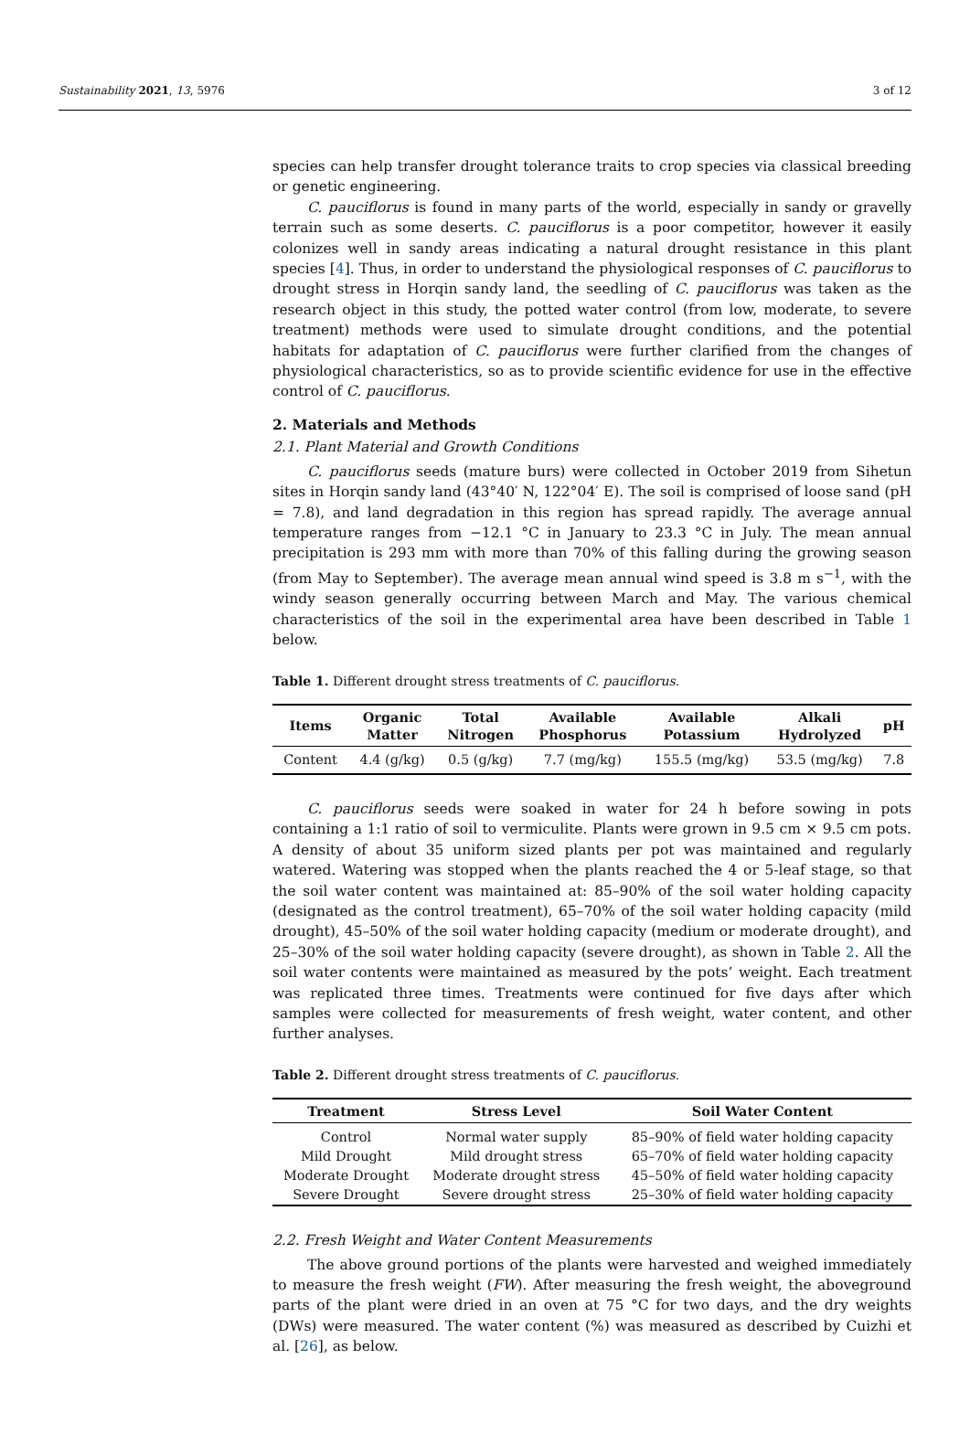Sustainability 2021, 13, 5976 3 of 12
species can help transfer drought tolerance traits to crop species via classical breeding or genetic engineering.
C. pauciflorus is found in many parts of the world, especially in sandy or gravelly terrain such as some deserts. C. pauciflorus is a poor competitor, however it easily colonizes well in sandy areas indicating a natural drought resistance in this plant species [4]. Thus, in order to understand the physiological responses of C. pauciflorus to drought stress in Horqin sandy land, the seedling of C. pauciflorus was taken as the research object in this study, the potted water control (from low, moderate, to severe treatment) methods were used to simulate drought conditions, and the potential habitats for adaptation of C. pauciflorus were further clarified from the changes of physiological characteristics, so as to provide scientific evidence for use in the effective control of C. pauciflorus.
2. Materials and Methods
2.1. Plant Material and Growth Conditions
C. pauciflorus seeds (mature burs) were collected in October 2019 from Sihetun sites in Horqin sandy land (43°40′ N, 122°04′ E). The soil is comprised of loose sand (pH = 7.8), and land degradation in this region has spread rapidly. The average annual temperature ranges from −12.1 °C in January to 23.3 °C in July. The mean annual precipitation is 293 mm with more than 70% of this falling during the growing season (from May to September). The average mean annual wind speed is 3.8 m s<sup>−1</sup>, with the windy season generally occurring between March and May. The various chemical characteristics of the soil in the experimental area have been described in Table 1 below.
Table 1. Different drought stress treatments of C. pauciflorus.
| Items | Organic Matter | Total Nitrogen | Available Phosphorus | Available Potassium | Alkali Hydrolyzed | pH |
| --- | --- | --- | --- | --- | --- | --- |
| Content | 4.4 (g/kg) | 0.5 (g/kg) | 7.7 (mg/kg) | 155.5 (mg/kg) | 53.5 (mg/kg) | 7.8 |
C. pauciflorus seeds were soaked in water for 24 h before sowing in pots containing a 1:1 ratio of soil to vermiculite. Plants were grown in 9.5 cm × 9.5 cm pots. A density of about 35 uniform sized plants per pot was maintained and regularly watered. Watering was stopped when the plants reached the 4 or 5-leaf stage, so that the soil water content was maintained at: 85–90% of the soil water holding capacity (designated as the control treatment), 65–70% of the soil water holding capacity (mild drought), 45–50% of the soil water holding capacity (medium or moderate drought), and 25–30% of the soil water holding capacity (severe drought), as shown in Table 2. All the soil water contents were maintained as measured by the pots’ weight. Each treatment was replicated three times. Treatments were continued for five days after which samples were collected for measurements of fresh weight, water content, and other further analyses.
Table 2. Different drought stress treatments of C. pauciflorus.
| Treatment | Stress Level | Soil Water Content |
| --- | --- | --- |
| Control | Normal water supply | 85–90% of field water holding capacity |
| Mild Drought | Mild drought stress | 65–70% of field water holding capacity |
| Moderate Drought | Moderate drought stress | 45–50% of field water holding capacity |
| Severe Drought | Severe drought stress | 25–30% of field water holding capacity |
2.2. Fresh Weight and Water Content Measurements
The above ground portions of the plants were harvested and weighed immediately to measure the fresh weight (FW). After measuring the fresh weight, the aboveground parts of the plant were dried in an oven at 75 °C for two days, and the dry weights (DWs) were measured. The water content (%) was measured as described by Cuizhi et al. [26], as below.